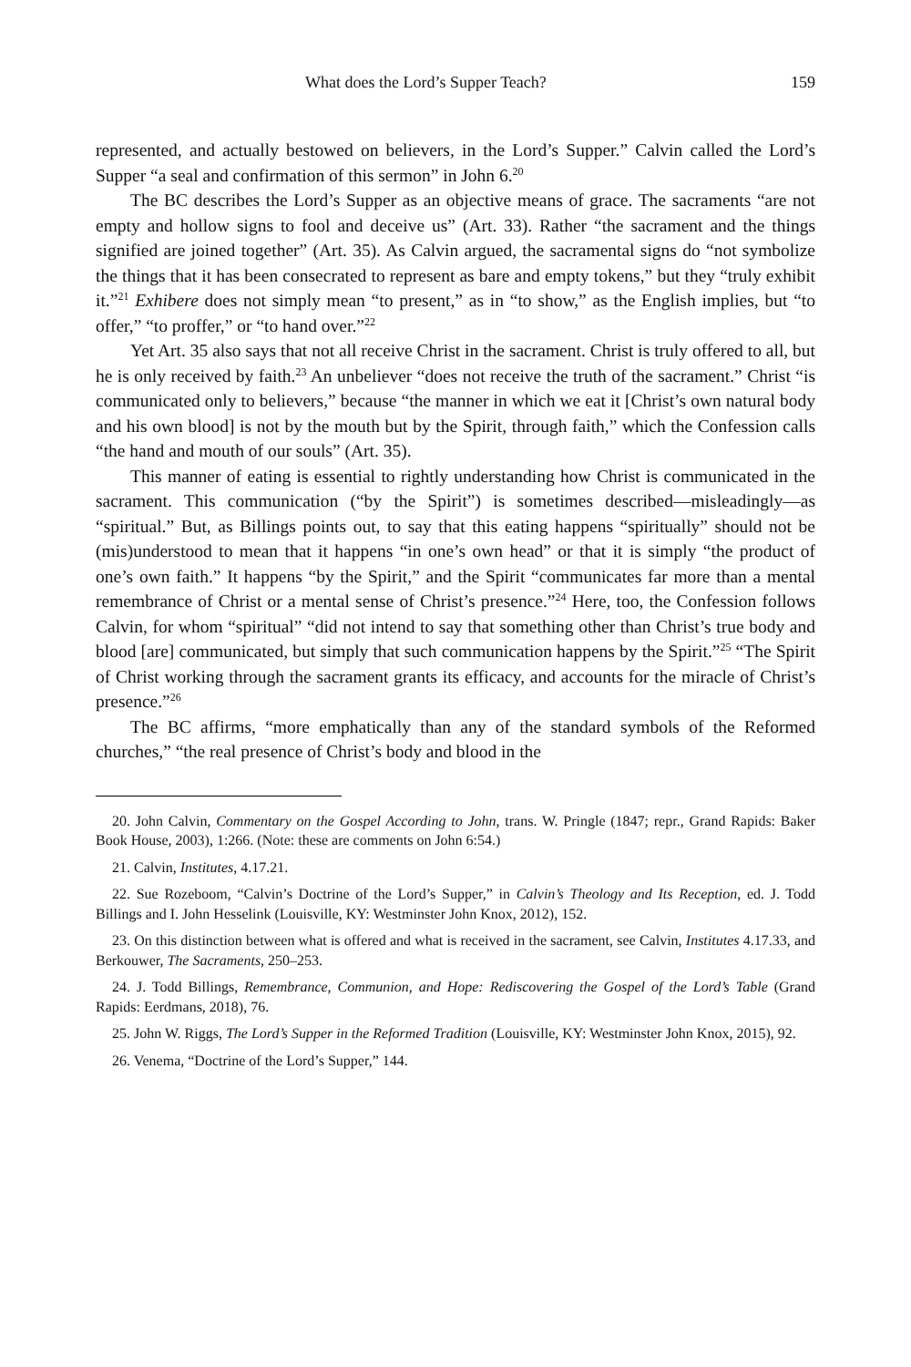What does the Lord’s Supper Teach? 159
represented, and actually bestowed on believers, in the Lord’s Supper.” Calvin called the Lord’s Supper “a seal and confirmation of this sermon” in John 6.<sup>20</sup>
The BC describes the Lord’s Supper as an objective means of grace. The sacraments “are not empty and hollow signs to fool and deceive us” (Art. 33). Rather “the sacrament and the things signified are joined together” (Art. 35). As Calvin argued, the sacramental signs do “not symbolize the things that it has been consecrated to represent as bare and empty tokens,” but they “truly exhibit it.”<sup>21</sup> Exhibere does not simply mean “to present,” as in “to show,” as the English implies, but “to offer,” “to proffer,” or “to hand over.”<sup>22</sup>
Yet Art. 35 also says that not all receive Christ in the sacrament. Christ is truly offered to all, but he is only received by faith.<sup>23</sup> An unbeliever “does not receive the truth of the sacrament.” Christ “is communicated only to believers,” because “the manner in which we eat it [Christ’s own natural body and his own blood] is not by the mouth but by the Spirit, through faith,” which the Confession calls “the hand and mouth of our souls” (Art. 35).
This manner of eating is essential to rightly understanding how Christ is communicated in the sacrament. This communication (“by the Spirit”) is sometimes described—misleadingly—as “spiritual.” But, as Billings points out, to say that this eating happens “spiritually” should not be (mis)understood to mean that it happens “in one’s own head” or that it is simply “the product of one’s own faith.” It happens “by the Spirit,” and the Spirit “communicates far more than a mental remembrance of Christ or a mental sense of Christ’s presence.”<sup>24</sup> Here, too, the Confession follows Calvin, for whom “spiritual” “did not intend to say that something other than Christ’s true body and blood [are] communicated, but simply that such communication happens by the Spirit.”<sup>25</sup> “The Spirit of Christ working through the sacrament grants its efficacy, and accounts for the miracle of Christ’s presence.”<sup>26</sup>
The BC affirms, “more emphatically than any of the standard symbols of the Reformed churches,” “the real presence of Christ’s body and blood in the
20. John Calvin, Commentary on the Gospel According to John, trans. W. Pringle (1847; repr., Grand Rapids: Baker Book House, 2003), 1:266. (Note: these are comments on John 6:54.)
21. Calvin, Institutes, 4.17.21.
22. Sue Rozeboom, “Calvin’s Doctrine of the Lord’s Supper,” in Calvin’s Theology and Its Reception, ed. J. Todd Billings and I. John Hesselink (Louisville, KY: Westminster John Knox, 2012), 152.
23. On this distinction between what is offered and what is received in the sacrament, see Calvin, Institutes 4.17.33, and Berkouwer, The Sacraments, 250–253.
24. J. Todd Billings, Remembrance, Communion, and Hope: Rediscovering the Gospel of the Lord’s Table (Grand Rapids: Eerdmans, 2018), 76.
25. John W. Riggs, The Lord’s Supper in the Reformed Tradition (Louisville, KY: Westminster John Knox, 2015), 92.
26. Venema, “Doctrine of the Lord’s Supper,” 144.